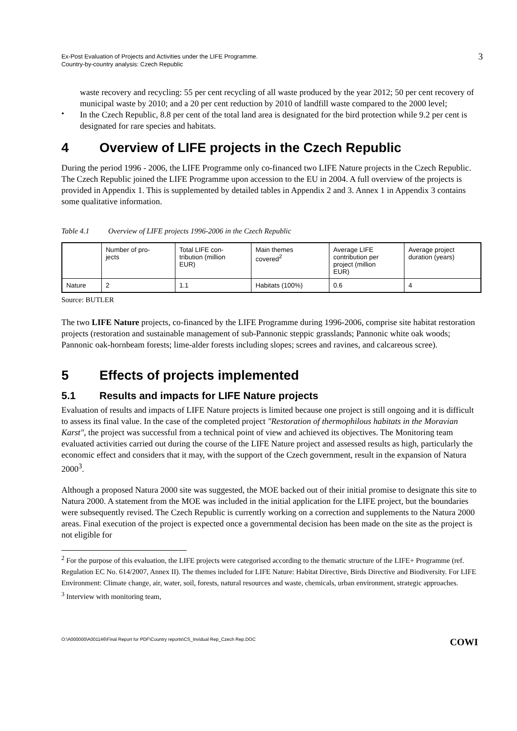Ex-Post Evaluation of Projects and Activities under the LIFE Programme.
Country-by-country analysis: Czech Republic
3
waste recovery and recycling: 55 per cent recycling of all waste produced by the year 2012; 50 per cent recovery of municipal waste by 2010; and a 20 per cent reduction by 2010 of landfill waste compared to the 2000 level;
•
In the Czech Republic, 8.8 per cent of the total land area is designated for the bird protection while 9.2 per cent is designated for rare species and habitats.
4 Overview of LIFE projects in the Czech Republic
During the period 1996 - 2006, the LIFE Programme only co-financed two LIFE Nature projects in the Czech Republic. The Czech Republic joined the LIFE Programme upon accession to the EU in 2004. A full overview of the projects is provided in Appendix 1. This is supplemented by detailed tables in Appendix 2 and 3. Annex 1 in Appendix 3 contains some qualitative information.
Table 4.1 Overview of LIFE projects 1996-2006 in the Czech Republic
| | Number of pro- jects | Total LIFE con- tribution (million EUR) | Main themes covered<sup>2</sup> | Average LIFE contribution per project (million EUR) | Average project duration (years) |
| --- | --- | --- | --- | --- | --- |
| Nature | 2 | 1.1 | Habitats (100%) | 0.6 | 4 |
Source: BUTLER
The two LIFE Nature projects, co-financed by the LIFE Programme during 1996-2006, comprise site habitat restoration projects (restoration and sustainable management of sub-Pannonic steppic grasslands; Pannonic white oak woods; Pannonic oak-hornbeam forests; lime-alder forests including slopes; screes and ravines, and calcareous scree).
5 Effects of projects implemented
5.1 Results and impacts for LIFE Nature projects
Evaluation of results and impacts of LIFE Nature projects is limited because one project is still ongoing and it is difficult to assess its final value. In the case of the completed project "Restoration of thermophilous habitats in the Moravian Karst", the project was successful from a technical point of view and achieved its objectives. The Monitoring team evaluated activities carried out during the course of the LIFE Nature project and assessed results as high, particularly the economic effect and considers that it may, with the support of the Czech government, result in the expansion of Natura 2000<sup>3</sup>.
Although a proposed Natura 2000 site was suggested, the MOE backed out of their initial promise to designate this site to Natura 2000. A statement from the MOE was included in the initial application for the LIFE project, but the boundaries were subsequently revised. The Czech Republic is currently working on a correction and supplements to the Natura 2000 areas. Final execution of the project is expected once a governmental decision has been made on the site as the project is not eligible for
<sup>2</sup> For the purpose of this evaluation, the LIFE projects were categorised according to the thematic structure of the LIFE+ Programme (ref. Regulation EC No. 614/2007, Annex II). The themes included for LIFE Nature: Habitat Directive, Birds Directive and Biodiversity. For LIFE Environment: Climate change, air, water, soil, forests, natural resources and waste, chemicals, urban environment, strategic approaches.
<sup>3</sup> Interview with monitoring team,
O:\A000000\A001146\Final Report for PDF\Country reports\CS_Invidual Rep_Czech Rep.DOC COWI